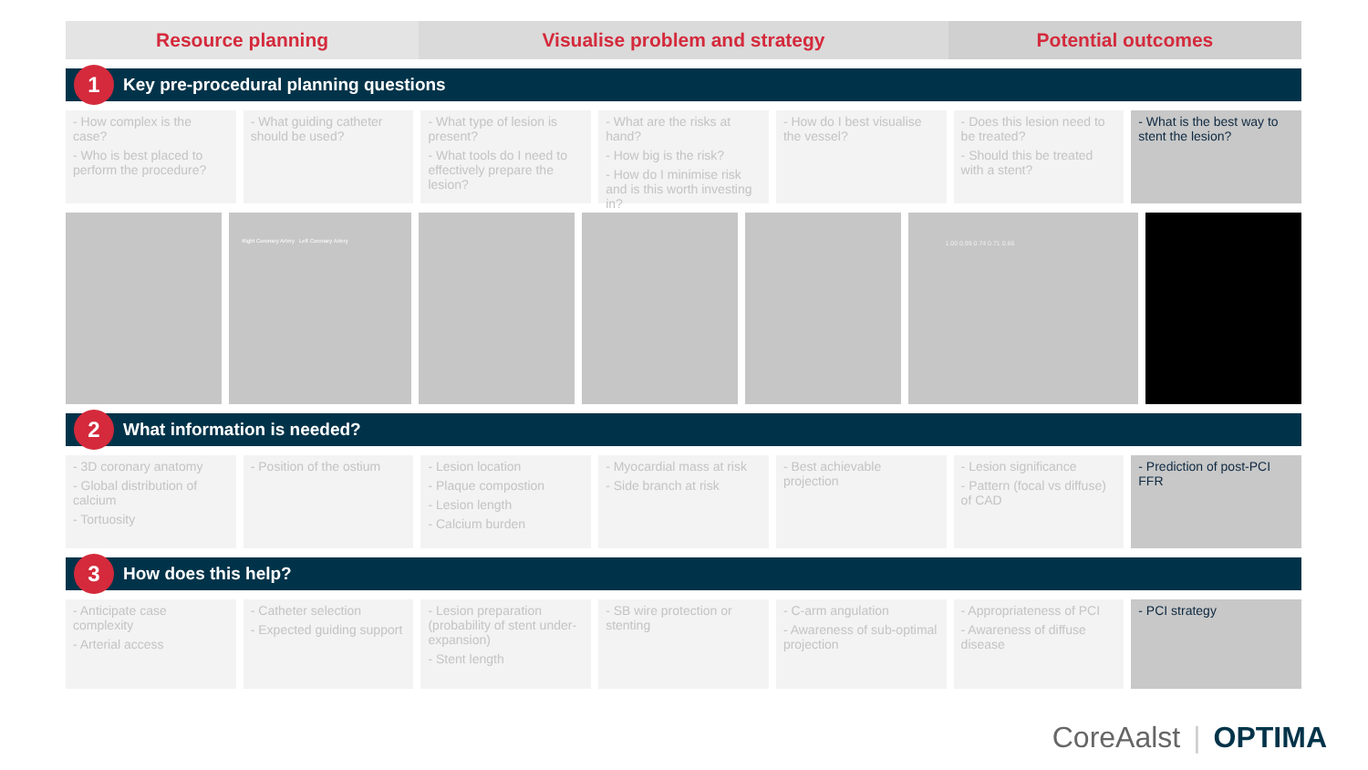Resource planning Visualise problem and strategy Potential outcomes
1 Key pre-procedural planning questions
- How complex is the case?
- Who is best placed to perform the procedure?
- What guiding catheter should be used?
- What type of lesion is present?
- What tools do I need to effectively prepare the lesion?
- What are the risks at hand?
- How big is the risk?
- How do I minimise risk and is this worth investing in?
- How do I best visualise the vessel?
- Does this lesion need to be treated?
- Should this be treated with a stent?
- What is the best way to stent the lesion?
Right Coronary Artery Left Coronary Artery
1.00 0.99 0.74 0.71 0.66
2 What information is needed?
- 3D coronary anatomy
- Global distribution of calcium
- Tortuosity
- Position of the ostium - Lesion location
- Plaque compostion
- Lesion length
- Calcium burden
- Myocardial mass at risk
- Side branch at risk
- Best achievable projection - Lesion significance
- Pattern (focal vs diffuse) of CAD
- Prediction of post-PCI FFR
3 How does this help?
- Anticipate case complexity
- Arterial access
- Catheter selection
- Expected guiding support
- Lesion preparation (probability of stent under-expansion)
- Stent length
- SB wire protection or stenting
- C-arm angulation
- Awareness of sub-optimal projection
- Appropriateness of PCI
- Awareness of diffuse disease
- PCI strategy
CoreAalst | OPTIMA